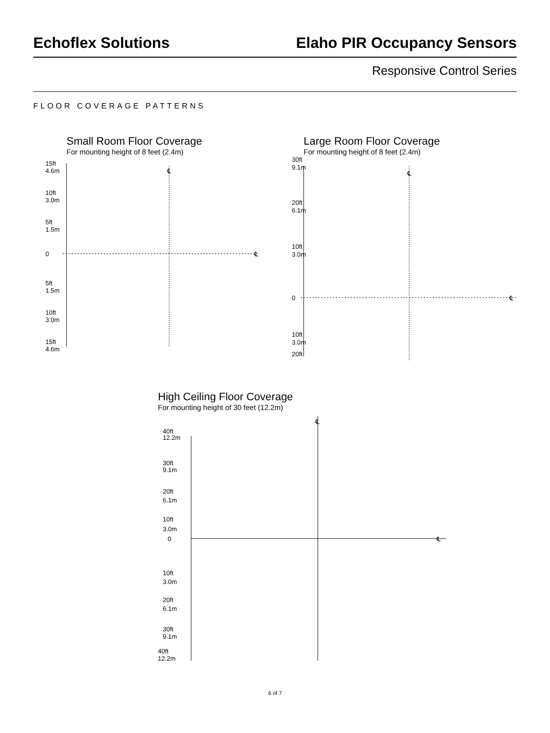Echoflex Solutions Elaho PIR Occupancy Sensors
Responsive Control Series
FLOOR COVERAGE PATTERNS
Small Room Floor Coverage
For mounting height of 8 feet (2.4m)
15ft
4.6m
10ft
3.0m
5ft
1.5m
0
5ft
1.5m
10ft
3.0m
15ft
4.6m
℄
℄
Large Room Floor Coverage
For mounting height of 8 feet (2.4m)
30ft
9.1m
20ft
6.1m
10ft
3.0m
0
10ft
3.0m
20ft
℄
℄
High Ceiling Floor Coverage
For mounting height of 30 feet (12.2m)
40ft
12.2m
30ft
9.1m
20ft
6.1m
10ft
3.0m
0
10ft
3.0m
20ft
6.1m
30ft
9.1m
40ft
12.2m
℄
℄
6 of 7